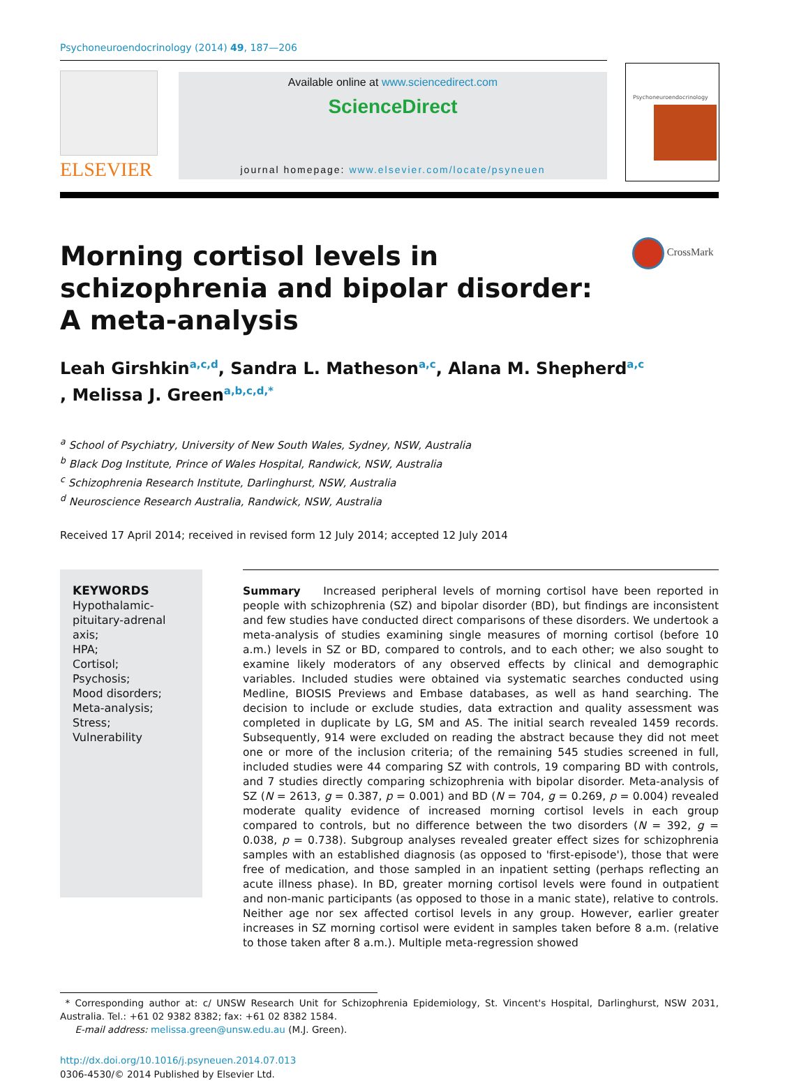Psychoneuroendocrinology (2014) 49, 187—206
ELSEVIER
Available online at www.sciencedirect.com
ScienceDirect
journal homepage: www.elsevier.com/locate/psyneuen
Psychoneuroendocrinology
Morning cortisol levels in schizophrenia and bipolar disorder: A meta-analysis
CrossMark
Leah Girshkin<sup>a,c,d</sup>, Sandra L. Matheson<sup>a,c</sup>, Alana M. Shepherd<sup>a,c</sup>
, Melissa J. Green<sup>a,b,c,d,*</sup>
<sup>a</sup> School of Psychiatry, University of New South Wales, Sydney, NSW, Australia
<sup>b</sup> Black Dog Institute, Prince of Wales Hospital, Randwick, NSW, Australia
<sup>c</sup> Schizophrenia Research Institute, Darlinghurst, NSW, Australia
<sup>d</sup> Neuroscience Research Australia, Randwick, NSW, Australia
Received 17 April 2014; received in revised form 12 July 2014; accepted 12 July 2014
KEYWORDS
Hypothalamic-
pituitary-adrenal
axis;
HPA;
Cortisol;
Psychosis;
Mood disorders;
Meta-analysis;
Stress;
Vulnerability
Summary Increased peripheral levels of morning cortisol have been reported in people with schizophrenia (SZ) and bipolar disorder (BD), but findings are inconsistent and few studies have conducted direct comparisons of these disorders. We undertook a meta-analysis of studies examining single measures of morning cortisol (before 10 a.m.) levels in SZ or BD, compared to controls, and to each other; we also sought to examine likely moderators of any observed effects by clinical and demographic variables. Included studies were obtained via systematic searches conducted using Medline, BIOSIS Previews and Embase databases, as well as hand searching. The decision to include or exclude studies, data extraction and quality assessment was completed in duplicate by LG, SM and AS. The initial search revealed 1459 records. Subsequently, 914 were excluded on reading the abstract because they did not meet one or more of the inclusion criteria; of the remaining 545 studies screened in full, included studies were 44 comparing SZ with controls, 19 comparing BD with controls, and 7 studies directly comparing schizophrenia with bipolar disorder. Meta-analysis of SZ (N = 2613, g = 0.387, p = 0.001) and BD (N = 704, g = 0.269, p = 0.004) revealed moderate quality evidence of increased morning cortisol levels in each group compared to controls, but no difference between the two disorders (N = 392, g = 0.038, p = 0.738). Subgroup analyses revealed greater effect sizes for schizophrenia samples with an established diagnosis (as opposed to 'first-episode'), those that were free of medication, and those sampled in an inpatient setting (perhaps reflecting an acute illness phase). In BD, greater morning cortisol levels were found in outpatient and non-manic participants (as opposed to those in a manic state), relative to controls. Neither age nor sex affected cortisol levels in any group. However, earlier greater increases in SZ morning cortisol were evident in samples taken before 8 a.m. (relative to those taken after 8 a.m.). Multiple meta-regression showed
* Corresponding author at: c/ UNSW Research Unit for Schizophrenia Epidemiology, St. Vincent's Hospital, Darlinghurst, NSW 2031, Australia. Tel.: +61 02 9382 8382; fax: +61 02 8382 1584.
E-mail address: melissa.green@unsw.edu.au (M.J. Green).
http://dx.doi.org/10.1016/j.psyneuen.2014.07.013
0306-4530/© 2014 Published by Elsevier Ltd.